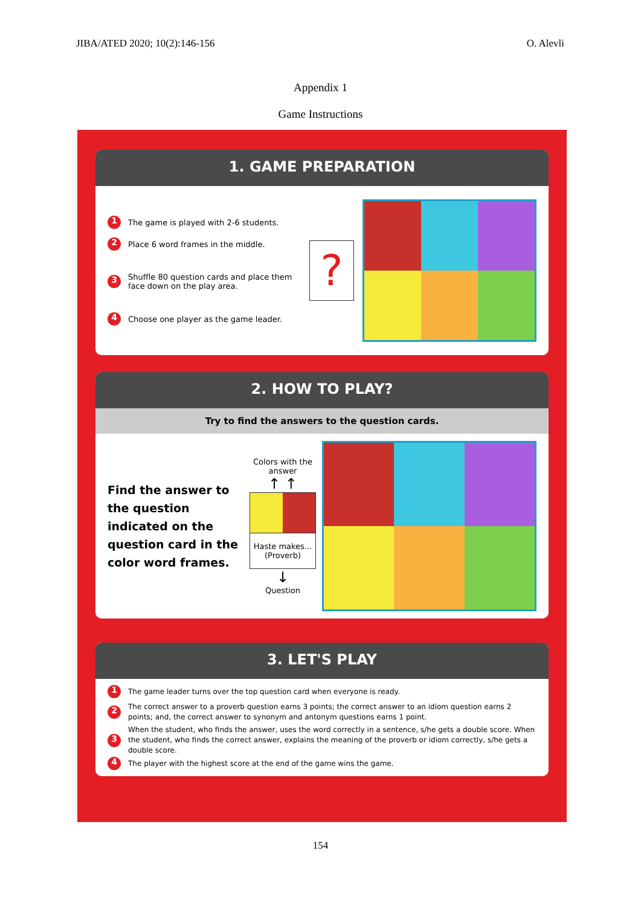JIBA/ATED 2020; 10(2):146-156 O. Alevli
Appendix 1
Game Instructions
1. GAME PREPARATION
1 The game is played with 2-6 students.
2 Place 6 word frames in the middle.
3 Shuffle 80 question cards and place them face down on the play area.
4 Choose one player as the game leader.
?
2. HOW TO PLAY?
Try to find the answers to the question cards.
Find the answer to the question indicated on the question card in the color word frames.
Colors with the answer
↑ ↑
Haste makes... (Proverb)
↓
Question
3. LET'S PLAY
1 The game leader turns over the top question card when everyone is ready.
2 The correct answer to a proverb question earns 3 points; the correct answer to an idiom question earns 2 points; and, the correct answer to synonym and antonym questions earns 1 point.
3 When the student, who finds the answer, uses the word correctly in a sentence, s/he gets a double score. When the student, who finds the correct answer, explains the meaning of the proverb or idiom correctly, s/he gets a double score.
4 The player with the highest score at the end of the game wins the game.
154